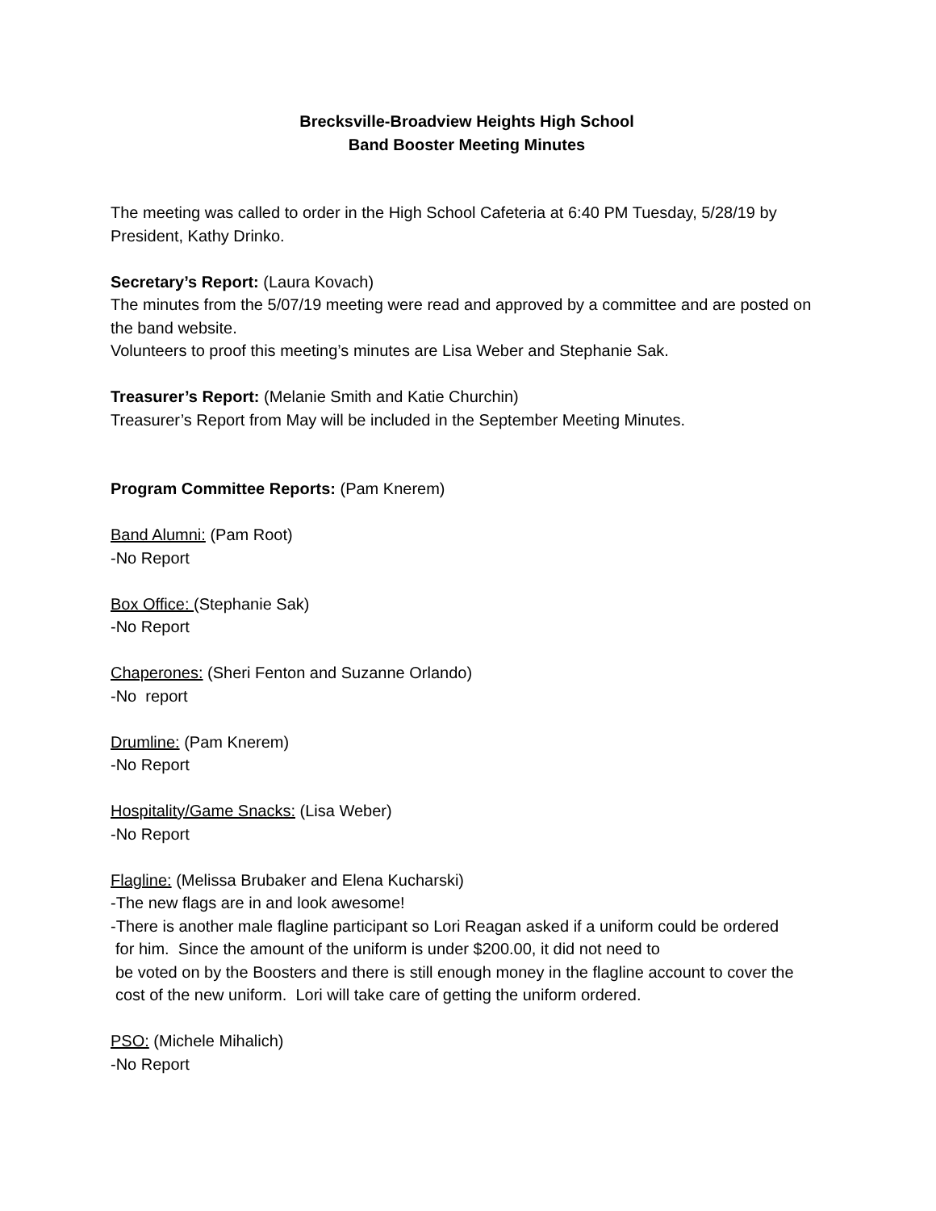Brecksville-Broadview Heights High School
Band Booster Meeting Minutes
The meeting was called to order in the High School Cafeteria at 6:40 PM Tuesday, 5/28/19 by President, Kathy Drinko.
Secretary’s Report: (Laura Kovach)
The minutes from the 5/07/19 meeting were read and approved by a committee and are posted on the band website.
Volunteers to proof this meeting’s minutes are Lisa Weber and Stephanie Sak.
Treasurer’s Report: (Melanie Smith and Katie Churchin)
Treasurer’s Report from May will be included in the September Meeting Minutes.
Program Committee Reports: (Pam Knerem)
Band Alumni: (Pam Root)
-No Report
Box Office: (Stephanie Sak)
-No Report
Chaperones: (Sheri Fenton and Suzanne Orlando)
-No report
Drumline: (Pam Knerem)
-No Report
Hospitality/Game Snacks: (Lisa Weber)
-No Report
Flagline: (Melissa Brubaker and Elena Kucharski)
-The new flags are in and look awesome!
-There is another male flagline participant so Lori Reagan asked if a uniform could be ordered
for him. Since the amount of the uniform is under $200.00, it did not need to
be voted on by the Boosters and there is still enough money in the flagline account to cover the
cost of the new uniform. Lori will take care of getting the uniform ordered.
PSO: (Michele Mihalich)
-No Report